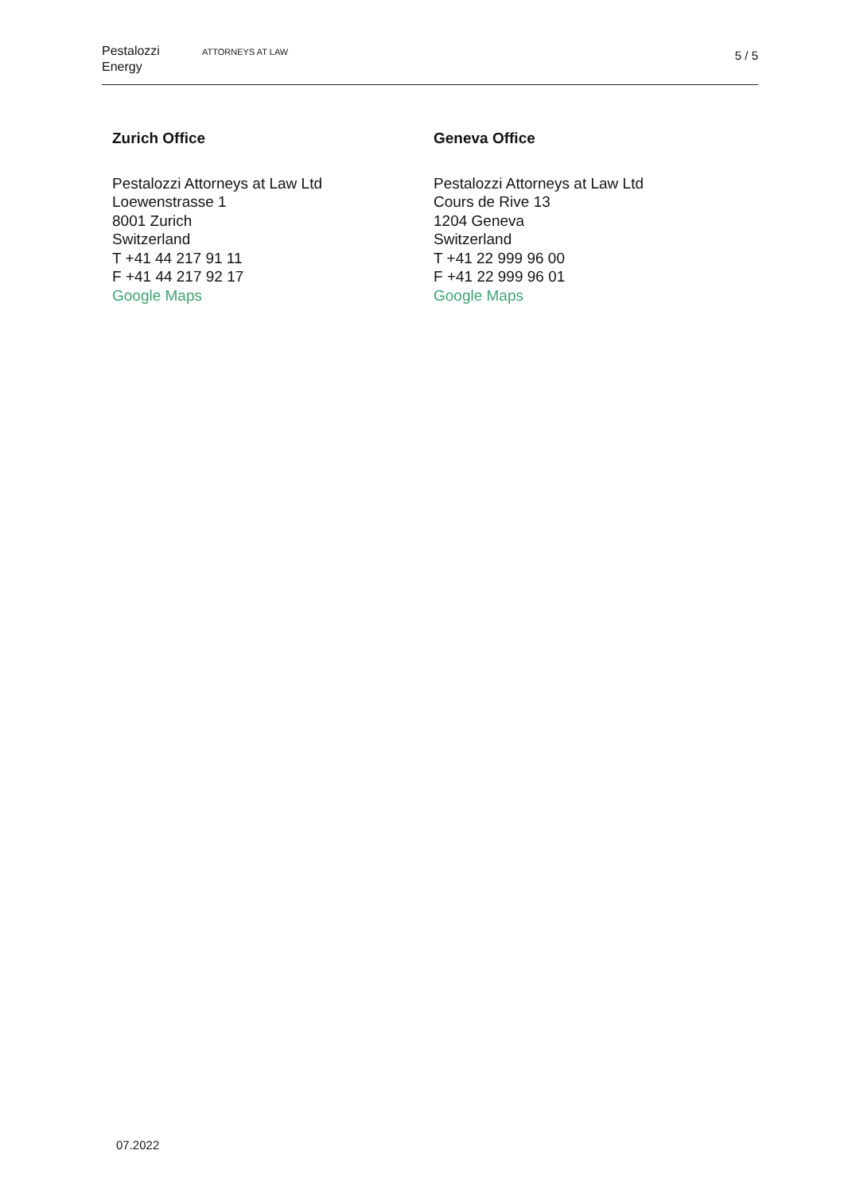Pestalozzi
Energy
ATTORNEYS AT LAW
5 / 5
Zurich Office
Pestalozzi Attorneys at Law Ltd
Loewenstrasse 1
8001 Zurich
Switzerland
T +41 44 217 91 11
F +41 44 217 92 17
Google Maps
Geneva Office
Pestalozzi Attorneys at Law Ltd
Cours de Rive 13
1204 Geneva
Switzerland
T +41 22 999 96 00
F +41 22 999 96 01
Google Maps
07.2022